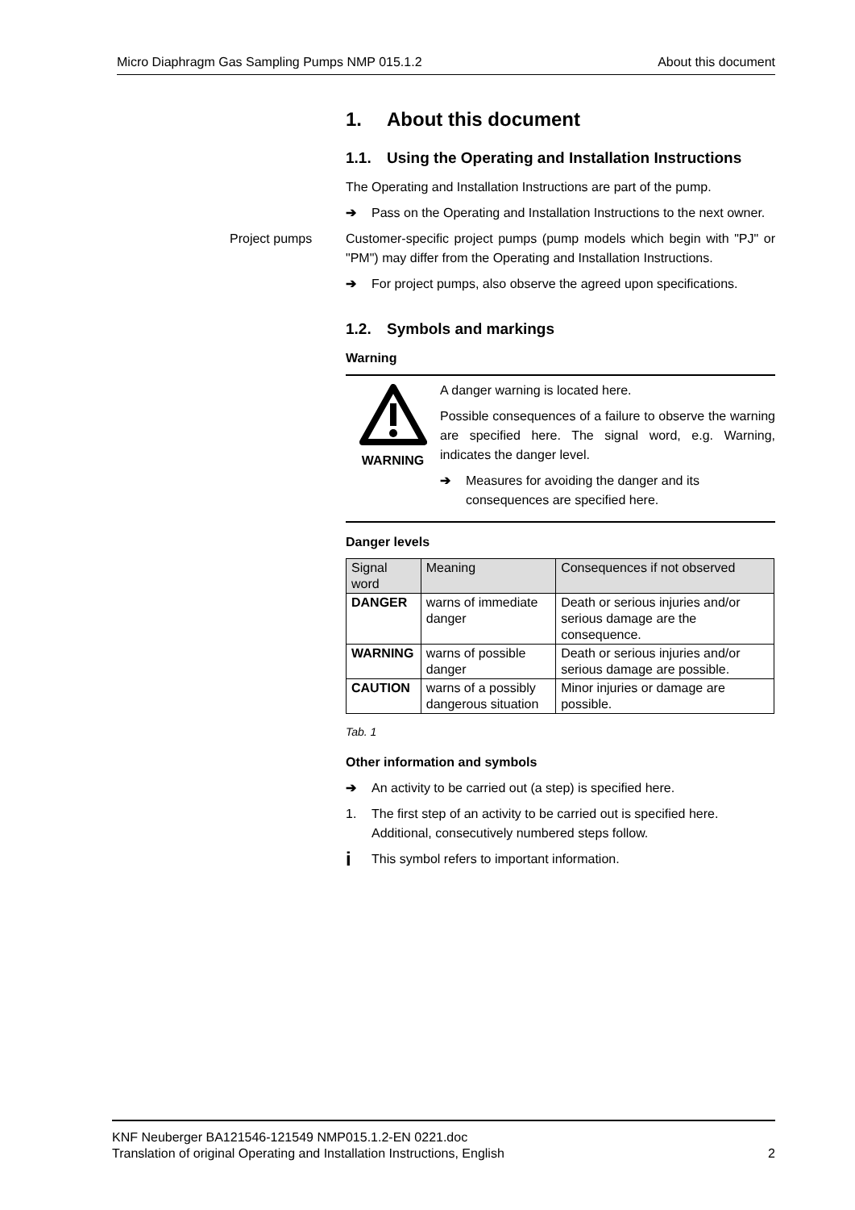Micro Diaphragm Gas Sampling Pumps NMP 015.1.2 About this document
1. About this document
1.1. Using the Operating and Installation Instructions
The Operating and Installation Instructions are part of the pump.
➔ Pass on the Operating and Installation Instructions to the next owner.
Project pumps
Customer-specific project pumps (pump models which begin with "PJ" or "PM") may differ from the Operating and Installation Instructions.
➔ For project pumps, also observe the agreed upon specifications.
1.2. Symbols and markings
Warning
WARNING
A danger warning is located here.
Possible consequences of a failure to observe the warning are specified here. The signal word, e.g. Warning, indicates the danger level.
➔ Measures for avoiding the danger and its consequences are specified here.
Danger levels
| Signal word | Meaning | Consequences if not observed |
| --- | --- | --- |
| DANGER | warns of immediate danger | Death or serious injuries and/or serious damage are the consequence. |
| WARNING | warns of possible danger | Death or serious injuries and/or serious damage are possible. |
| CAUTION | warns of a possibly dangerous situation | Minor injuries or damage are possible. |
Tab. 1
Other information and symbols
➔ An activity to be carried out (a step) is specified here.
1. The first step of an activity to be carried out is specified here. Additional, consecutively numbered steps follow.
i This symbol refers to important information.
KNF Neuberger BA121546-121549 NMP015.1.2-EN 0221.doc
Translation of original Operating and Installation Instructions, English 2